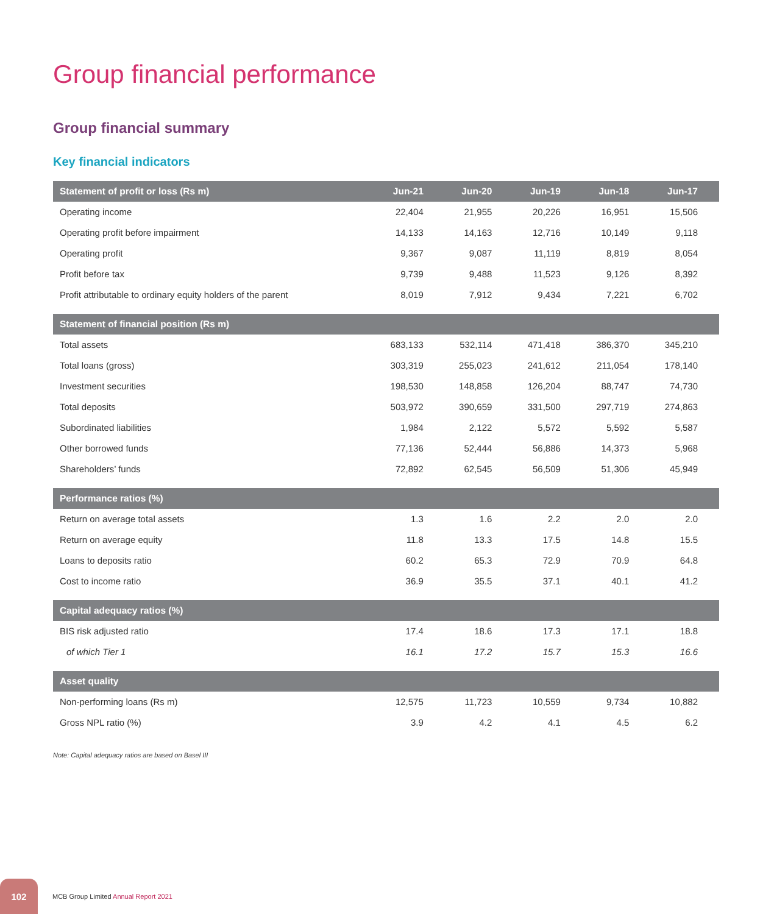Group financial performance
Group financial summary
Key financial indicators
| Statement of profit or loss (Rs m) | Jun-21 | Jun-20 | Jun-19 | Jun-18 | Jun-17 |
| --- | --- | --- | --- | --- | --- |
| Operating income | 22,404 | 21,955 | 20,226 | 16,951 | 15,506 |
| Operating profit before impairment | 14,133 | 14,163 | 12,716 | 10,149 | 9,118 |
| Operating profit | 9,367 | 9,087 | 11,119 | 8,819 | 8,054 |
| Profit before tax | 9,739 | 9,488 | 11,523 | 9,126 | 8,392 |
| Profit attributable to ordinary equity holders of the parent | 8,019 | 7,912 | 9,434 | 7,221 | 6,702 |
| Statement of financial position (Rs m) | | | | | |
| Total assets | 683,133 | 532,114 | 471,418 | 386,370 | 345,210 |
| Total loans (gross) | 303,319 | 255,023 | 241,612 | 211,054 | 178,140 |
| Investment securities | 198,530 | 148,858 | 126,204 | 88,747 | 74,730 |
| Total deposits | 503,972 | 390,659 | 331,500 | 297,719 | 274,863 |
| Subordinated liabilities | 1,984 | 2,122 | 5,572 | 5,592 | 5,587 |
| Other borrowed funds | 77,136 | 52,444 | 56,886 | 14,373 | 5,968 |
| Shareholders’ funds | 72,892 | 62,545 | 56,509 | 51,306 | 45,949 |
| Performance ratios (%) | | | | | |
| Return on average total assets | 1.3 | 1.6 | 2.2 | 2.0 | 2.0 |
| Return on average equity | 11.8 | 13.3 | 17.5 | 14.8 | 15.5 |
| Loans to deposits ratio | 60.2 | 65.3 | 72.9 | 70.9 | 64.8 |
| Cost to income ratio | 36.9 | 35.5 | 37.1 | 40.1 | 41.2 |
| Capital adequacy ratios (%) | | | | | |
| BIS risk adjusted ratio | 17.4 | 18.6 | 17.3 | 17.1 | 18.8 |
| of which Tier 1 | 16.1 | 17.2 | 15.7 | 15.3 | 16.6 |
| Asset quality | | | | | |
| Non-performing loans (Rs m) | 12,575 | 11,723 | 10,559 | 9,734 | 10,882 |
| Gross NPL ratio (%) | 3.9 | 4.2 | 4.1 | 4.5 | 6.2 |
Note: Capital adequacy ratios are based on Basel III
102
MCB Group Limited Annual Report 2021